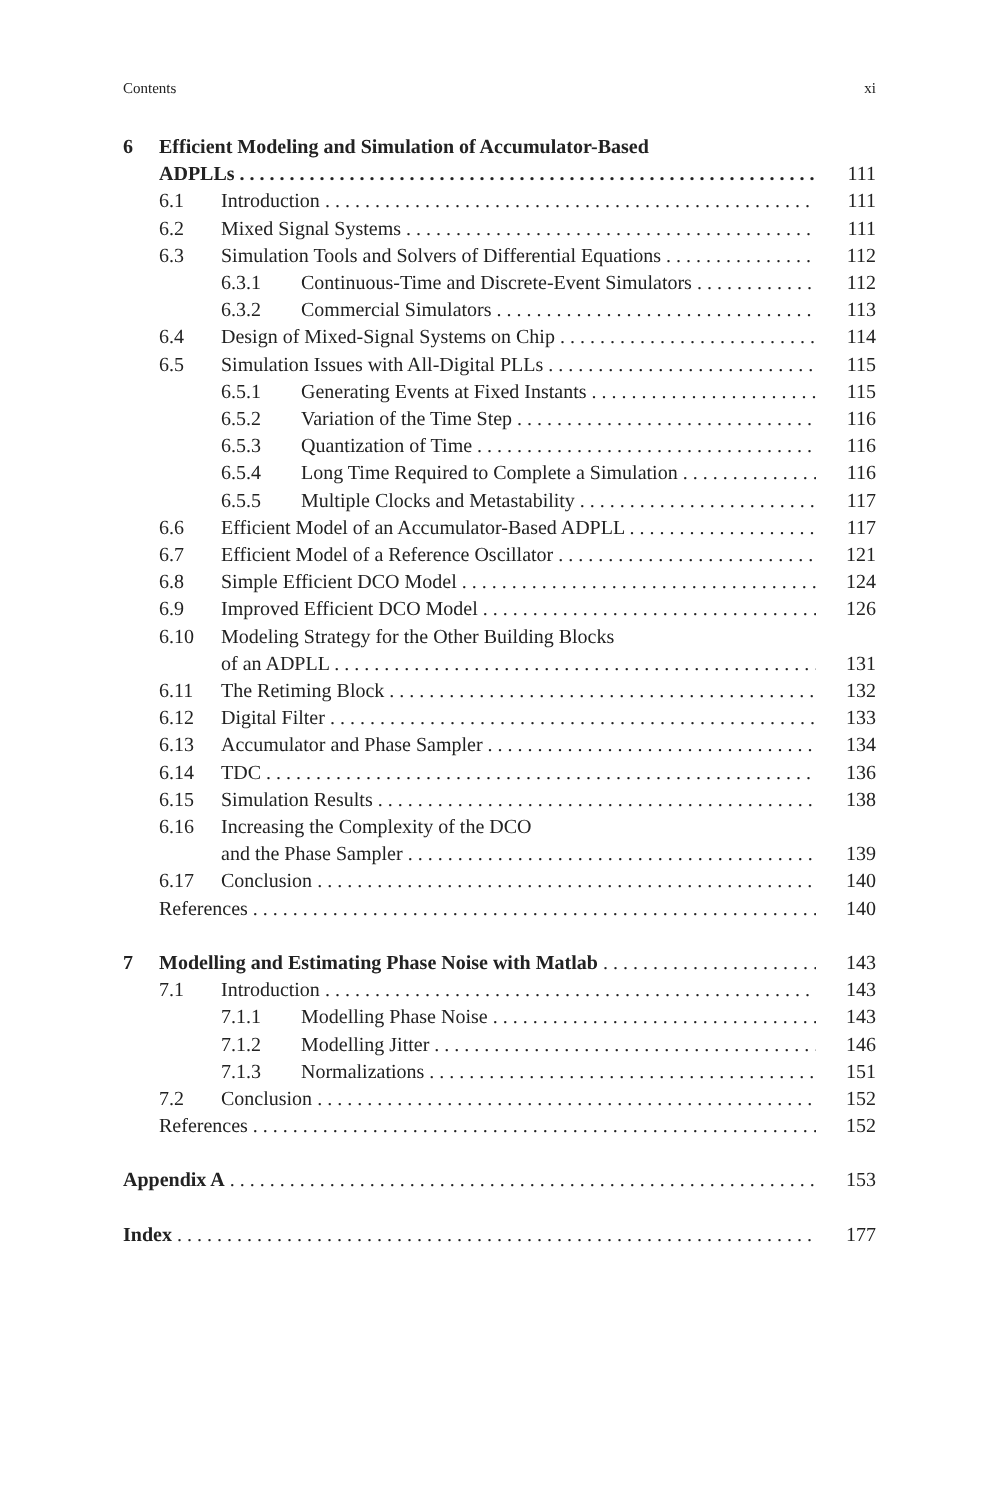Contents xi
6 Efficient Modeling and Simulation of Accumulator-Based
ADPLLs 111
6.1 Introduction 111
6.2 Mixed Signal Systems 111
6.3 Simulation Tools and Solvers of Differential Equations 112
6.3.1 Continuous-Time and Discrete-Event Simulators 112
6.3.2 Commercial Simulators 113
6.4 Design of Mixed-Signal Systems on Chip 114
6.5 Simulation Issues with All-Digital PLLs 115
6.5.1 Generating Events at Fixed Instants 115
6.5.2 Variation of the Time Step 116
6.5.3 Quantization of Time 116
6.5.4 Long Time Required to Complete a Simulation 116
6.5.5 Multiple Clocks and Metastability 117
6.6 Efficient Model of an Accumulator-Based ADPLL 117
6.7 Efficient Model of a Reference Oscillator 121
6.8 Simple Efficient DCO Model 124
6.9 Improved Efficient DCO Model 126
6.10 Modeling Strategy for the Other Building Blocks
of an ADPLL 131
6.11 The Retiming Block 132
6.12 Digital Filter 133
6.13 Accumulator and Phase Sampler 134
6.14 TDC 136
6.15 Simulation Results 138
6.16 Increasing the Complexity of the DCO
and the Phase Sampler 139
6.17 Conclusion 140
References 140
7 Modelling and Estimating Phase Noise with Matlab 143
7.1 Introduction 143
7.1.1 Modelling Phase Noise 143
7.1.2 Modelling Jitter 146
7.1.3 Normalizations 151
7.2 Conclusion 152
References 152
Appendix A 153
Index 177